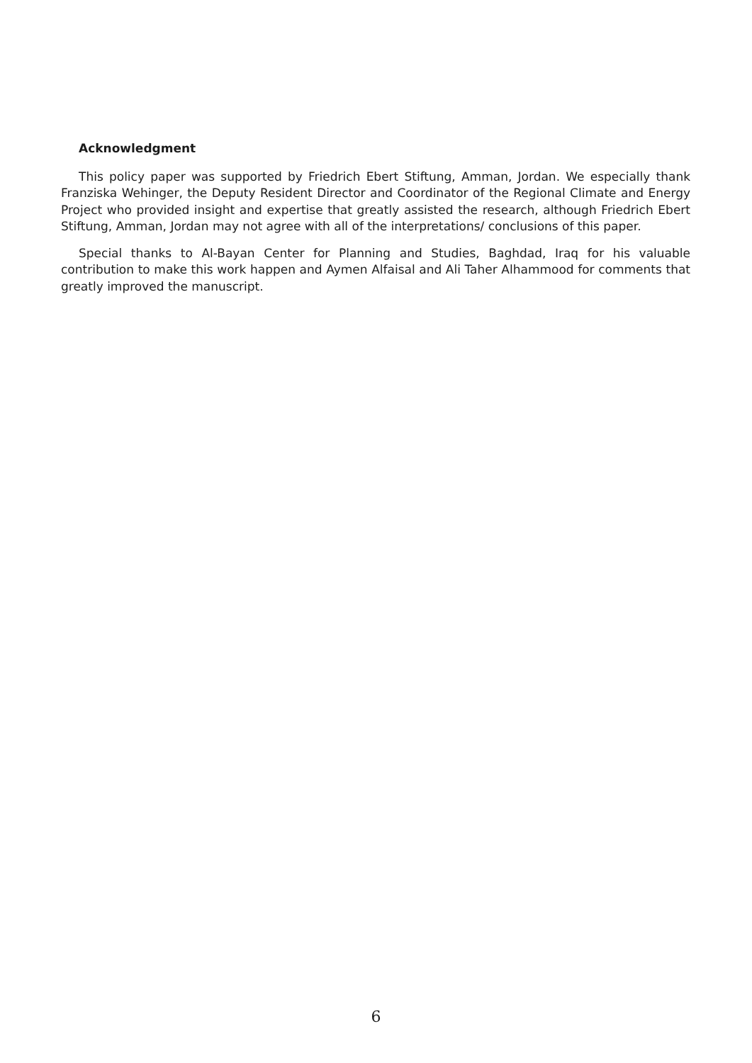Acknowledgment
This policy paper was supported by Friedrich Ebert Stiftung, Amman, Jordan. We especially thank Franziska Wehinger, the Deputy Resident Director and Coordinator of the Regional Climate and Energy Project who provided insight and expertise that greatly assisted the research, although Friedrich Ebert Stiftung, Amman, Jordan may not agree with all of the interpretations/ conclusions of this paper.
Special thanks to Al-Bayan Center for Planning and Studies, Baghdad, Iraq for his valuable contribution to make this work happen and Aymen Alfaisal and Ali Taher Alhammood for comments that greatly improved the manuscript.
6